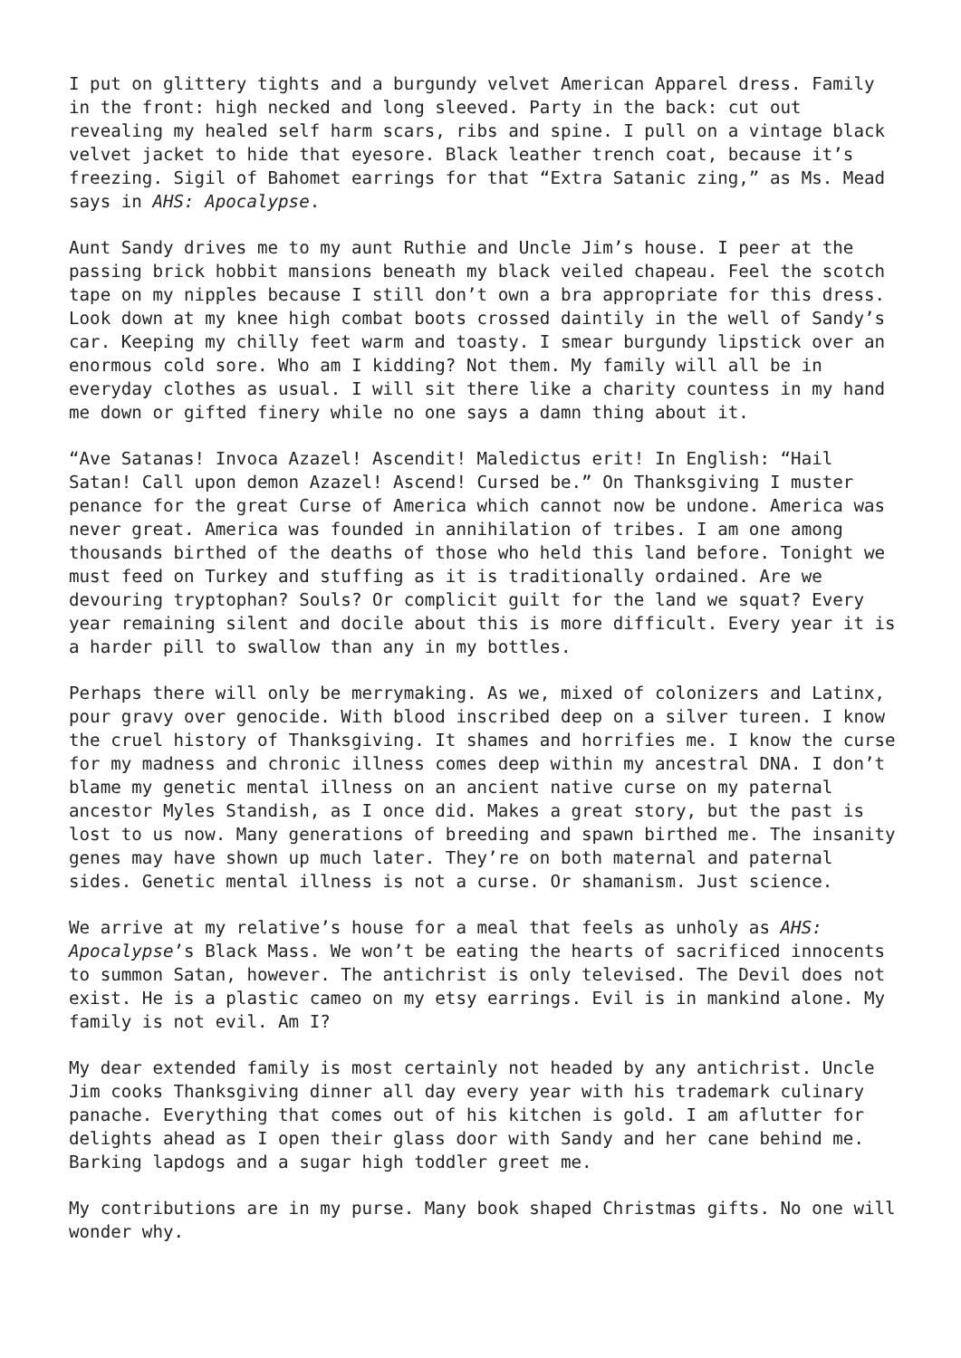I put on glittery tights and a burgundy velvet American Apparel dress. Family in the front: high necked and long sleeved. Party in the back: cut out revealing my healed self harm scars, ribs and spine. I pull on a vintage black velvet jacket to hide that eyesore. Black leather trench coat, because it’s freezing. Sigil of Bahomet earrings for that “Extra Satanic zing,” as Ms. Mead says in AHS: Apocalypse.
Aunt Sandy drives me to my aunt Ruthie and Uncle Jim’s house. I peer at the passing brick hobbit mansions beneath my black veiled chapeau. Feel the scotch tape on my nipples because I still don’t own a bra appropriate for this dress. Look down at my knee high combat boots crossed daintily in the well of Sandy’s car. Keeping my chilly feet warm and toasty. I smear burgundy lipstick over an enormous cold sore. Who am I kidding? Not them. My family will all be in everyday clothes as usual. I will sit there like a charity countess in my hand me down or gifted finery while no one says a damn thing about it.
“Ave Satanas! Invoca Azazel! Ascendit! Maledictus erit! In English: “Hail Satan! Call upon demon Azazel! Ascend! Cursed be.” On Thanksgiving I muster penance for the great Curse of America which cannot now be undone. America was never great. America was founded in annihilation of tribes. I am one among thousands birthed of the deaths of those who held this land before. Tonight we must feed on Turkey and stuffing as it is traditionally ordained. Are we devouring tryptophan? Souls? Or complicit guilt for the land we squat? Every year remaining silent and docile about this is more difficult. Every year it is a harder pill to swallow than any in my bottles.
Perhaps there will only be merrymaking. As we, mixed of colonizers and Latinx, pour gravy over genocide. With blood inscribed deep on a silver tureen. I know the cruel history of Thanksgiving. It shames and horrifies me. I know the curse for my madness and chronic illness comes deep within my ancestral DNA. I don’t blame my genetic mental illness on an ancient native curse on my paternal ancestor Myles Standish, as I once did. Makes a great story, but the past is lost to us now. Many generations of breeding and spawn birthed me. The insanity genes may have shown up much later. They’re on both maternal and paternal sides. Genetic mental illness is not a curse. Or shamanism. Just science.
We arrive at my relative’s house for a meal that feels as unholy as AHS: Apocalypse’s Black Mass. We won’t be eating the hearts of sacrificed innocents to summon Satan, however. The antichrist is only televised. The Devil does not exist. He is a plastic cameo on my etsy earrings. Evil is in mankind alone. My family is not evil. Am I?
My dear extended family is most certainly not headed by any antichrist. Uncle Jim cooks Thanksgiving dinner all day every year with his trademark culinary panache. Everything that comes out of his kitchen is gold. I am aflutter for delights ahead as I open their glass door with Sandy and her cane behind me. Barking lapdogs and a sugar high toddler greet me.
My contributions are in my purse. Many book shaped Christmas gifts. No one will wonder why.